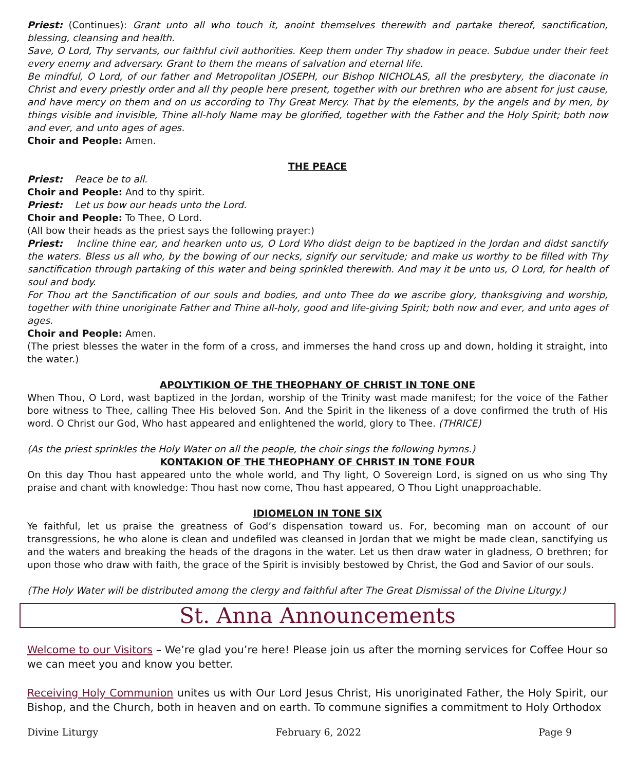Priest: (Continues): Grant unto all who touch it, anoint themselves therewith and partake thereof, sanctification, blessing, cleansing and health.
Save, O Lord, Thy servants, our faithful civil authorities. Keep them under Thy shadow in peace. Subdue under their feet every enemy and adversary. Grant to them the means of salvation and eternal life.
Be mindful, O Lord, of our father and Metropolitan JOSEPH, our Bishop NICHOLAS, all the presbytery, the diaconate in Christ and every priestly order and all thy people here present, together with our brethren who are absent for just cause, and have mercy on them and on us according to Thy Great Mercy. That by the elements, by the angels and by men, by things visible and invisible, Thine all-holy Name may be glorified, together with the Father and the Holy Spirit; both now and ever, and unto ages of ages.
Choir and People: Amen.
THE PEACE
Priest: Peace be to all.
Choir and People: And to thy spirit.
Priest: Let us bow our heads unto the Lord.
Choir and People: To Thee, O Lord.
(All bow their heads as the priest says the following prayer:)
Priest: Incline thine ear, and hearken unto us, O Lord Who didst deign to be baptized in the Jordan and didst sanctify the waters. Bless us all who, by the bowing of our necks, signify our servitude; and make us worthy to be filled with Thy sanctification through partaking of this water and being sprinkled therewith. And may it be unto us, O Lord, for health of soul and body.
For Thou art the Sanctification of our souls and bodies, and unto Thee do we ascribe glory, thanksgiving and worship, together with thine unoriginate Father and Thine all-holy, good and life-giving Spirit; both now and ever, and unto ages of ages.
Choir and People: Amen.
(The priest blesses the water in the form of a cross, and immerses the hand cross up and down, holding it straight, into the water.)
APOLYTIKION OF THE THEOPHANY OF CHRIST IN TONE ONE
When Thou, O Lord, wast baptized in the Jordan, worship of the Trinity wast made manifest; for the voice of the Father bore witness to Thee, calling Thee His beloved Son. And the Spirit in the likeness of a dove confirmed the truth of His word. O Christ our God, Who hast appeared and enlightened the world, glory to Thee. (THRICE)
(As the priest sprinkles the Holy Water on all the people, the choir sings the following hymns.)
KONTAKION OF THE THEOPHANY OF CHRIST IN TONE FOUR
On this day Thou hast appeared unto the whole world, and Thy light, O Sovereign Lord, is signed on us who sing Thy praise and chant with knowledge: Thou hast now come, Thou hast appeared, O Thou Light unapproachable.
IDIOMELON IN TONE SIX
Ye faithful, let us praise the greatness of God’s dispensation toward us. For, becoming man on account of our transgressions, he who alone is clean and undefiled was cleansed in Jordan that we might be made clean, sanctifying us and the waters and breaking the heads of the dragons in the water. Let us then draw water in gladness, O brethren; for upon those who draw with faith, the grace of the Spirit is invisibly bestowed by Christ, the God and Savior of our souls.
(The Holy Water will be distributed among the clergy and faithful after The Great Dismissal of the Divine Liturgy.)
St. Anna Announcements
Welcome to our Visitors – We’re glad you’re here! Please join us after the morning services for Coffee Hour so we can meet you and know you better.
Receiving Holy Communion unites us with Our Lord Jesus Christ, His unoriginated Father, the Holy Spirit, our Bishop, and the Church, both in heaven and on earth. To commune signifies a commitment to Holy Orthodox
Divine Liturgy February 6, 2022 Page 9